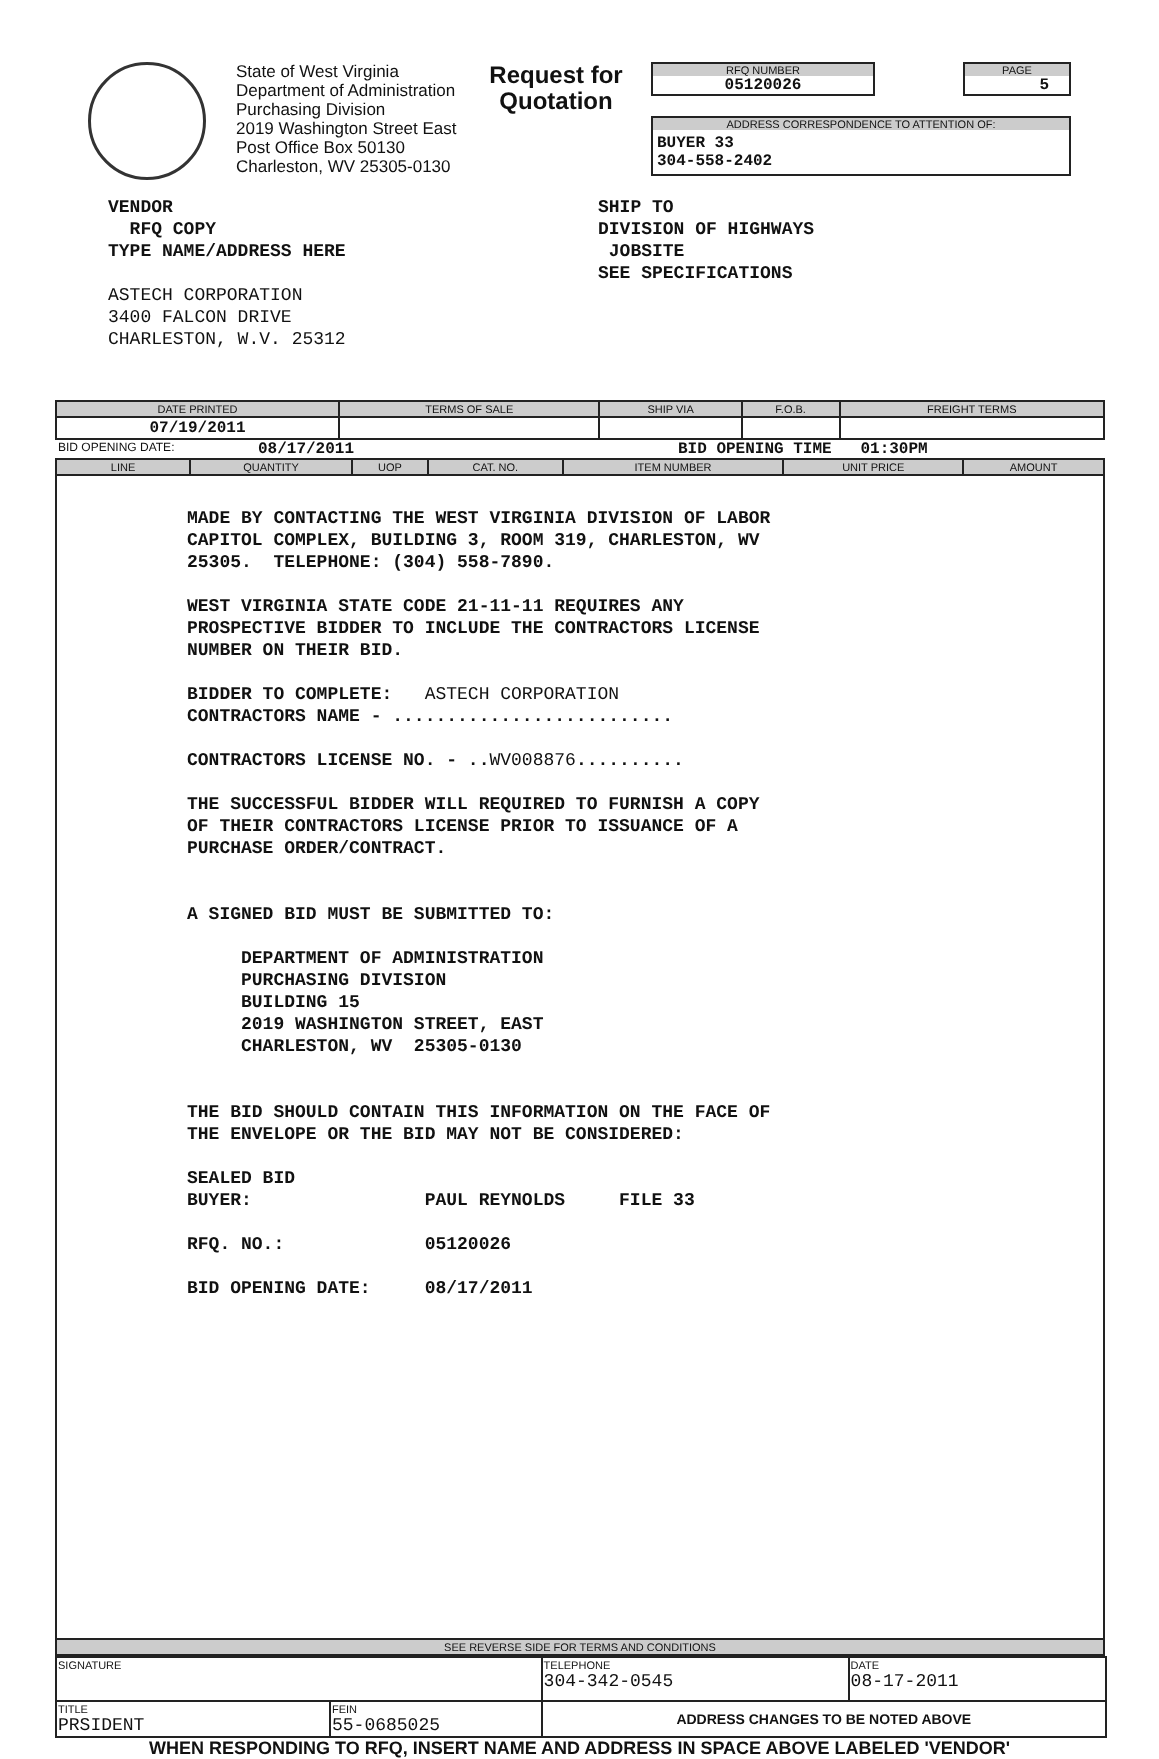State of West Virginia
Department of Administration
Purchasing Division
2019 Washington Street East
Post Office Box 50130
Charleston, WV 25305-0130
Request for Quotation
RFQ NUMBER
05120026
PAGE
5
ADDRESS CORRESPONDENCE TO ATTENTION OF:
BUYER 33
304-558-2402
VENDOR
RFQ COPY
TYPE NAME/ADDRESS HERE
ASTECH CORPORATION
3400 FALCON DRIVE
CHARLESTON, W.V. 25312
SHIP TO
DIVISION OF HIGHWAYS
JOBSITE
SEE SPECIFICATIONS
| DATE PRINTED | TERMS OF SALE | SHIP VIA | F.O.B. | FREIGHT TERMS |
| --- | --- | --- | --- | --- |
| 07/19/2011 | | | | |
BID OPENING DATE: 08/17/2011 BID OPENING TIME 01:30PM
| LINE | QUANTITY | UOP | CAT. NO. | ITEM NUMBER | UNIT PRICE | AMOUNT |
| --- | --- | --- | --- | --- | --- | --- |
| MADE BY CONTACTING THE WEST VIRGINIA DIVISION OF LABOR CAPITOL COMPLEX, BUILDING 3, ROOM 319, CHARLESTON, WV 25305. TELEPHONE: (304) 558-7890. WEST VIRGINIA STATE CODE 21-11-11 REQUIRES ANY PROSPECTIVE BIDDER TO INCLUDE THE CONTRACTORS LICENSE NUMBER ON THEIR BID. BIDDER TO COMPLETE: ASTECH CORPORATION CONTRACTORS NAME - .......................... CONTRACTORS LICENSE NO. - .. WV008876 .......... THE SUCCESSFUL BIDDER WILL REQUIRED TO FURNISH A COPY OF THEIR CONTRACTORS LICENSE PRIOR TO ISSUANCE OF A PURCHASE ORDER/CONTRACT. A SIGNED BID MUST BE SUBMITTED TO: DEPARTMENT OF ADMINISTRATION PURCHASING DIVISION BUILDING 15 2019 WASHINGTON STREET, EAST CHARLESTON, WV 25305-0130 THE BID SHOULD CONTAIN THIS INFORMATION ON THE FACE OF THE ENVELOPE OR THE BID MAY NOT BE CONSIDERED: SEALED BID BUYER: PAUL REYNOLDS FILE 33 RFQ. NO.: 05120026 BID OPENING DATE: 08/17/2011 | | | | | | |
| SEE REVERSE SIDE FOR TERMS AND CONDITIONS | | | | | | |
| SIGNATURE | | TELEPHONE 304-342-0545 | DATE 08-17-2011 |
| TITLE PRSIDENT | FEIN 55-0685025 | ADDRESS CHANGES TO BE NOTED ABOVE | |
WHEN RESPONDING TO RFQ, INSERT NAME AND ADDRESS IN SPACE ABOVE LABELED 'VENDOR'